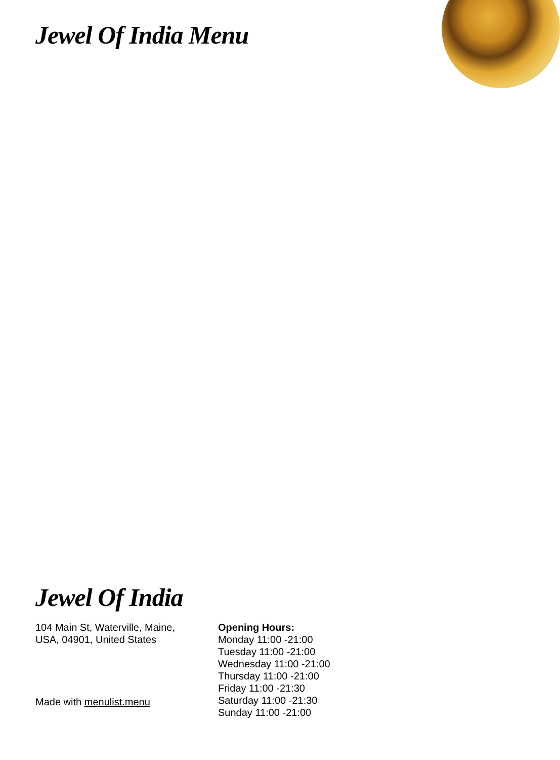Jewel Of India Menu
Jewel Of India
104 Main St, Waterville, Maine,
USA, 04901, United States
Made with menulist.menu
Opening Hours:
Monday 11:00 -21:00
Tuesday 11:00 -21:00
Wednesday 11:00 -21:00
Thursday 11:00 -21:00
Friday 11:00 -21:30
Saturday 11:00 -21:30
Sunday 11:00 -21:00